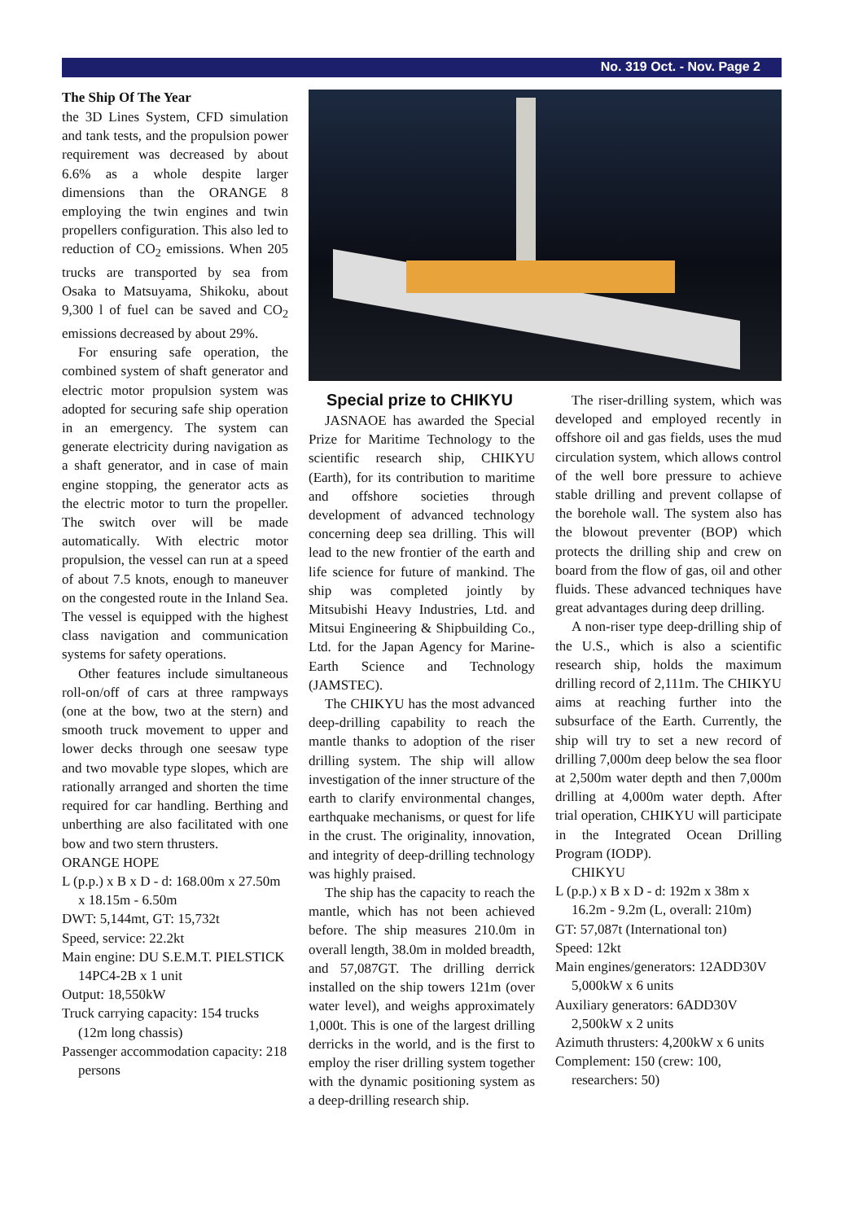No. 319 Oct. - Nov. Page 2
The Ship Of The Year
the 3D Lines System, CFD simulation and tank tests, and the propulsion power requirement was decreased by about 6.6% as a whole despite larger dimensions than the ORANGE 8 employing the twin engines and twin propellers configuration. This also led to reduction of CO<sub>2</sub> emissions. When 205 trucks are transported by sea from Osaka to Matsuyama, Shikoku, about 9,300 l of fuel can be saved and CO<sub>2</sub> emissions decreased by about 29%.
For ensuring safe operation, the combined system of shaft generator and electric motor propulsion system was adopted for securing safe ship operation in an emergency. The system can generate electricity during navigation as a shaft generator, and in case of main engine stopping, the generator acts as the electric motor to turn the propeller. The switch over will be made automatically. With electric motor propulsion, the vessel can run at a speed of about 7.5 knots, enough to maneuver on the congested route in the Inland Sea. The vessel is equipped with the highest class navigation and communication systems for safety operations.
Other features include simultaneous roll-on/off of cars at three rampways (one at the bow, two at the stern) and smooth truck movement to upper and lower decks through one seesaw type and two movable type slopes, which are rationally arranged and shorten the time required for car handling. Berthing and unberthing are also facilitated with one bow and two stern thrusters.
ORANGE HOPE
L (p.p.) x B x D - d: 168.00m x 27.50m x 18.15m - 6.50m
DWT: 5,144mt, GT: 15,732t
Speed, service: 22.2kt
Main engine: DU S.E.M.T. PIELSTICK 14PC4-2B x 1 unit
Output: 18,550kW
Truck carrying capacity: 154 trucks (12m long chassis)
Passenger accommodation capacity: 218 persons
Special prize to CHIKYU
JASNAOE has awarded the Special Prize for Maritime Technology to the scientific research ship, CHIKYU (Earth), for its contribution to maritime and offshore societies through development of advanced technology concerning deep sea drilling. This will lead to the new frontier of the earth and life science for future of mankind. The ship was completed jointly by Mitsubishi Heavy Industries, Ltd. and Mitsui Engineering & Shipbuilding Co., Ltd. for the Japan Agency for Marine-Earth Science and Technology (JAMSTEC).
The CHIKYU has the most advanced deep-drilling capability to reach the mantle thanks to adoption of the riser drilling system. The ship will allow investigation of the inner structure of the earth to clarify environmental changes, earthquake mechanisms, or quest for life in the crust. The originality, innovation, and integrity of deep-drilling technology was highly praised.
The ship has the capacity to reach the mantle, which has not been achieved before. The ship measures 210.0m in overall length, 38.0m in molded breadth, and 57,087GT. The drilling derrick installed on the ship towers 121m (over water level), and weighs approximately 1,000t. This is one of the largest drilling derricks in the world, and is the first to employ the riser drilling system together with the dynamic positioning system as a deep-drilling research ship.
The riser-drilling system, which was developed and employed recently in offshore oil and gas fields, uses the mud circulation system, which allows control of the well bore pressure to achieve stable drilling and prevent collapse of the borehole wall. The system also has the blowout preventer (BOP) which protects the drilling ship and crew on board from the flow of gas, oil and other fluids. These advanced techniques have great advantages during deep drilling.
A non-riser type deep-drilling ship of the U.S., which is also a scientific research ship, holds the maximum drilling record of 2,111m. The CHIKYU aims at reaching further into the subsurface of the Earth. Currently, the ship will try to set a new record of drilling 7,000m deep below the sea floor at 2,500m water depth and then 7,000m drilling at 4,000m water depth. After trial operation, CHIKYU will participate in the Integrated Ocean Drilling Program (IODP).
CHIKYU
L (p.p.) x B x D - d: 192m x 38m x 16.2m - 9.2m (L, overall: 210m)
GT: 57,087t (International ton)
Speed: 12kt
Main engines/generators: 12ADD30V 5,000kW x 6 units
Auxiliary generators: 6ADD30V 2,500kW x 2 units
Azimuth thrusters: 4,200kW x 6 units
Complement: 150 (crew: 100, researchers: 50)